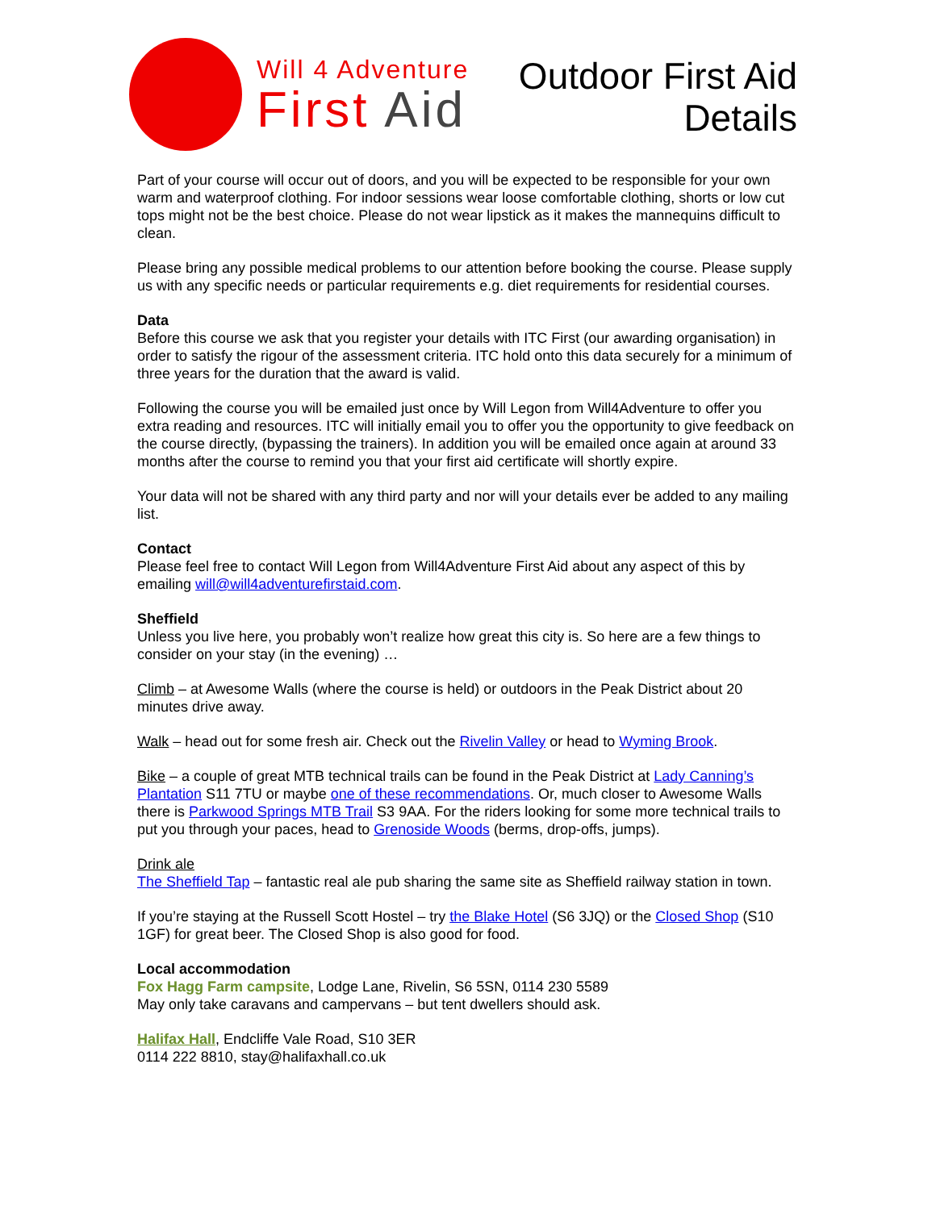Will 4 Adventure
First Aid
Outdoor First Aid
Details
Part of your course will occur out of doors, and you will be expected to be responsible for your own warm and waterproof clothing. For indoor sessions wear loose comfortable clothing, shorts or low cut tops might not be the best choice. Please do not wear lipstick as it makes the mannequins difficult to clean.
Please bring any possible medical problems to our attention before booking the course. Please supply us with any specific needs or particular requirements e.g. diet requirements for residential courses.
Data
Before this course we ask that you register your details with ITC First (our awarding organisation) in order to satisfy the rigour of the assessment criteria. ITC hold onto this data securely for a minimum of three years for the duration that the award is valid.
Following the course you will be emailed just once by Will Legon from Will4Adventure to offer you extra reading and resources. ITC will initially email you to offer you the opportunity to give feedback on the course directly, (bypassing the trainers). In addition you will be emailed once again at around 33 months after the course to remind you that your first aid certificate will shortly expire.
Your data will not be shared with any third party and nor will your details ever be added to any mailing list.
Contact
Please feel free to contact Will Legon from Will4Adventure First Aid about any aspect of this by emailing will@will4adventurefirstaid.com.
Sheffield
Unless you live here, you probably won’t realize how great this city is. So here are a few things to consider on your stay (in the evening) …
Climb – at Awesome Walls (where the course is held) or outdoors in the Peak District about 20 minutes drive away.
Walk – head out for some fresh air. Check out the Rivelin Valley or head to Wyming Brook.
Bike – a couple of great MTB technical trails can be found in the Peak District at Lady Canning’s Plantation S11 7TU or maybe one of these recommendations. Or, much closer to Awesome Walls there is Parkwood Springs MTB Trail S3 9AA. For the riders looking for some more technical trails to put you through your paces, head to Grenoside Woods (berms, drop-offs, jumps).
Drink ale
The Sheffield Tap – fantastic real ale pub sharing the same site as Sheffield railway station in town.
If you’re staying at the Russell Scott Hostel – try the Blake Hotel (S6 3JQ) or the Closed Shop (S10 1GF) for great beer. The Closed Shop is also good for food.
Local accommodation
Fox Hagg Farm campsite, Lodge Lane, Rivelin, S6 5SN, 0114 230 5589
May only take caravans and campervans – but tent dwellers should ask.
Halifax Hall, Endcliffe Vale Road, S10 3ER
0114 222 8810, stay@halifaxhall.co.uk